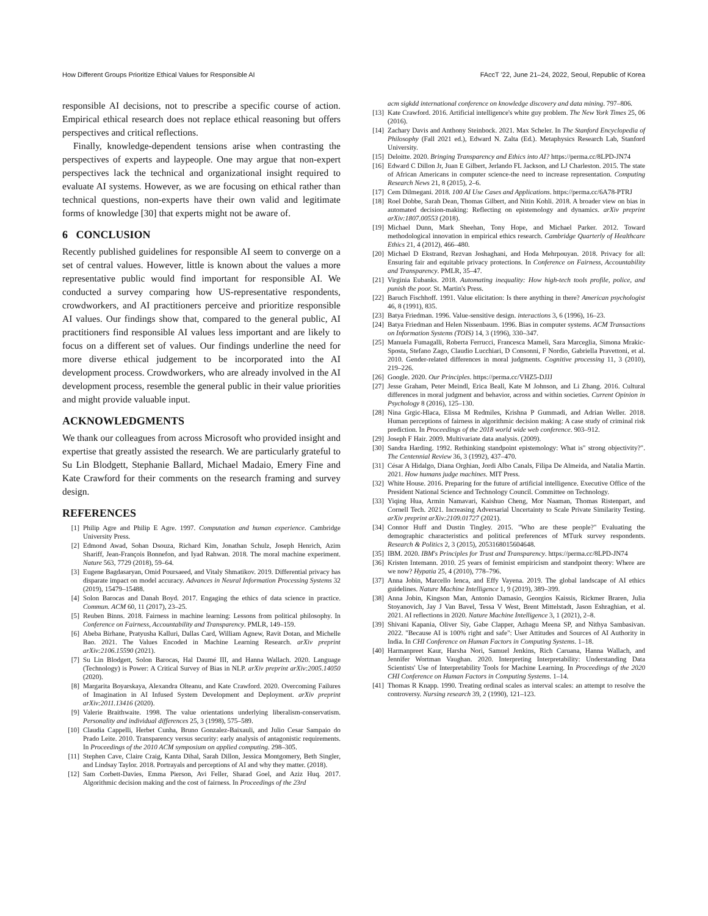How Different Groups Prioritize Ethical Values for Responsible AI FAccT '22, June 21–24, 2022, Seoul, Republic of Korea
responsible AI decisions, not to prescribe a specific course of action. Empirical ethical research does not replace ethical reasoning but offers perspectives and critical reflections.
Finally, knowledge-dependent tensions arise when contrasting the perspectives of experts and laypeople. One may argue that non-expert perspectives lack the technical and organizational insight required to evaluate AI systems. However, as we are focusing on ethical rather than technical questions, non-experts have their own valid and legitimate forms of knowledge [30] that experts might not be aware of.
6 CONCLUSION
Recently published guidelines for responsible AI seem to converge on a set of central values. However, little is known about the values a more representative public would find important for responsible AI. We conducted a survey comparing how US-representative respondents, crowdworkers, and AI practitioners perceive and prioritize responsible AI values. Our findings show that, compared to the general public, AI practitioners find responsible AI values less important and are likely to focus on a different set of values. Our findings underline the need for more diverse ethical judgement to be incorporated into the AI development process. Crowdworkers, who are already involved in the AI development process, resemble the general public in their value priorities and might provide valuable input.
ACKNOWLEDGMENTS
We thank our colleagues from across Microsoft who provided insight and expertise that greatly assisted the research. We are particularly grateful to Su Lin Blodgett, Stephanie Ballard, Michael Madaio, Emery Fine and Kate Crawford for their comments on the research framing and survey design.
REFERENCES
[1] Philip Agre and Philip E Agre. 1997. Computation and human experience. Cambridge University Press.
[2] Edmond Awad, Sohan Dsouza, Richard Kim, Jonathan Schulz, Joseph Henrich, Azim Shariff, Jean-François Bonnefon, and Iyad Rahwan. 2018. The moral machine experiment. Nature 563, 7729 (2018), 59–64.
[3] Eugene Bagdasaryan, Omid Poursaeed, and Vitaly Shmatikov. 2019. Differential privacy has disparate impact on model accuracy. Advances in Neural Information Processing Systems 32 (2019), 15479–15488.
[4] Solon Barocas and Danah Boyd. 2017. Engaging the ethics of data science in practice. Commun. ACM 60, 11 (2017), 23–25.
[5] Reuben Binns. 2018. Fairness in machine learning: Lessons from political philosophy. In Conference on Fairness, Accountability and Transparency. PMLR, 149–159.
[6] Abeba Birhane, Pratyusha Kalluri, Dallas Card, William Agnew, Ravit Dotan, and Michelle Bao. 2021. The Values Encoded in Machine Learning Research. arXiv preprint arXiv:2106.15590 (2021).
[7] Su Lin Blodgett, Solon Barocas, Hal Daumé III, and Hanna Wallach. 2020. Language (Technology) is Power: A Critical Survey of Bias in NLP. arXiv preprint arXiv:2005.14050 (2020).
[8] Margarita Boyarskaya, Alexandra Olteanu, and Kate Crawford. 2020. Overcoming Failures of Imagination in AI Infused System Development and Deployment. arXiv preprint arXiv:2011.13416 (2020).
[9] Valerie Braithwaite. 1998. The value orientations underlying liberalism-conservatism. Personality and individual differences 25, 3 (1998), 575–589.
[10] Claudia Cappelli, Herbet Cunha, Bruno Gonzalez-Baixauli, and Julio Cesar Sampaio do Prado Leite. 2010. Transparency versus security: early analysis of antagonistic requirements. In Proceedings of the 2010 ACM symposium on applied computing. 298–305.
[11] Stephen Cave, Claire Craig, Kanta Dihal, Sarah Dillon, Jessica Montgomery, Beth Singler, and Lindsay Taylor. 2018. Portrayals and perceptions of AI and why they matter. (2018).
[12] Sam Corbett-Davies, Emma Pierson, Avi Feller, Sharad Goel, and Aziz Huq. 2017. Algorithmic decision making and the cost of fairness. In Proceedings of the 23rd
acm sigkdd international conference on knowledge discovery and data mining. 797–806.
[13] Kate Crawford. 2016. Artificial intelligence's white guy problem. The New York Times 25, 06 (2016).
[14] Zachary Davis and Anthony Steinbock. 2021. Max Scheler. In The Stanford Encyclopedia of Philosophy (Fall 2021 ed.), Edward N. Zalta (Ed.). Metaphysics Research Lab, Stanford University.
[15] Deloitte. 2020. Bringing Transparency and Ethics into AI? https://perma.cc/8LPD-JN74
[16] Edward C Dillon Jr, Juan E Gilbert, Jerlando FL Jackson, and LJ Charleston. 2015. The state of African Americans in computer science-the need to increase representation. Computing Research News 21, 8 (2015), 2–6.
[17] Cem Dilmegani. 2018. 100 AI Use Cases and Applications. https://perma.cc/6A78-PTRJ
[18] Roel Dobbe, Sarah Dean, Thomas Gilbert, and Nitin Kohli. 2018. A broader view on bias in automated decision-making: Reflecting on epistemology and dynamics. arXiv preprint arXiv:1807.00553 (2018).
[19] Michael Dunn, Mark Sheehan, Tony Hope, and Michael Parker. 2012. Toward methodological innovation in empirical ethics research. Cambridge Quarterly of Healthcare Ethics 21, 4 (2012), 466–480.
[20] Michael D Ekstrand, Rezvan Joshaghani, and Hoda Mehrpouyan. 2018. Privacy for all: Ensuring fair and equitable privacy protections. In Conference on Fairness, Accountability and Transparency. PMLR, 35–47.
[21] Virginia Eubanks. 2018. Automating inequality: How high-tech tools profile, police, and punish the poor. St. Martin's Press.
[22] Baruch Fischhoff. 1991. Value elicitation: Is there anything in there? American psychologist 46, 8 (1991), 835.
[23] Batya Friedman. 1996. Value-sensitive design. interactions 3, 6 (1996), 16–23.
[24] Batya Friedman and Helen Nissenbaum. 1996. Bias in computer systems. ACM Transactions on Information Systems (TOIS) 14, 3 (1996), 330–347.
[25] Manuela Fumagalli, Roberta Ferrucci, Francesca Mameli, Sara Marceglia, Simona Mrakic-Sposta, Stefano Zago, Claudio Lucchiari, D Consonni, F Nordio, Gabriella Pravettoni, et al. 2010. Gender-related differences in moral judgments. Cognitive processing 11, 3 (2010), 219–226.
[26] Google. 2020. Our Principles. https://perma.cc/VHZ5-DJJJ
[27] Jesse Graham, Peter Meindl, Erica Beall, Kate M Johnson, and Li Zhang. 2016. Cultural differences in moral judgment and behavior, across and within societies. Current Opinion in Psychology 8 (2016), 125–130.
[28] Nina Grgic-Hlaca, Elissa M Redmiles, Krishna P Gummadi, and Adrian Weller. 2018. Human perceptions of fairness in algorithmic decision making: A case study of criminal risk prediction. In Proceedings of the 2018 world wide web conference. 903–912.
[29] Joseph F Hair. 2009. Multivariate data analysis. (2009).
[30] Sandra Harding. 1992. Rethinking standpoint epistemology: What is" strong objectivity?". The Centennial Review 36, 3 (1992), 437–470.
[31] César A Hidalgo, Diana Orghian, Jordi Albo Canals, Filipa De Almeida, and Natalia Martin. 2021. How humans judge machines. MIT Press.
[32] White House. 2016. Preparing for the future of artificial intelligence. Executive Office of the President National Science and Technology Council. Committee on Technology.
[33] Yiqing Hua, Armin Namavari, Kaishuo Cheng, Mor Naaman, Thomas Ristenpart, and Cornell Tech. 2021. Increasing Adversarial Uncertainty to Scale Private Similarity Testing. arXiv preprint arXiv:2109.01727 (2021).
[34] Connor Huff and Dustin Tingley. 2015. "Who are these people?" Evaluating the demographic characteristics and political preferences of MTurk survey respondents. Research & Politics 2, 3 (2015), 2053168015604648.
[35] IBM. 2020. IBM's Principles for Trust and Transparency. https://perma.cc/8LPD-JN74
[36] Kristen Intemann. 2010. 25 years of feminist empiricism and standpoint theory: Where are we now? Hypatia 25, 4 (2010), 778–796.
[37] Anna Jobin, Marcello Ienca, and Effy Vayena. 2019. The global landscape of AI ethics guidelines. Nature Machine Intelligence 1, 9 (2019), 389–399.
[38] Anna Jobin, Kingson Man, Antonio Damasio, Georgios Kaissis, Rickmer Braren, Julia Stoyanovich, Jay J Van Bavel, Tessa V West, Brent Mittelstadt, Jason Eshraghian, et al. 2021. AI reflections in 2020. Nature Machine Intelligence 3, 1 (2021), 2–8.
[39] Shivani Kapania, Oliver Siy, Gabe Clapper, Azhagu Meena SP, and Nithya Sambasivan. 2022. "Because AI is 100% right and safe": User Attitudes and Sources of AI Authority in India. In CHI Conference on Human Factors in Computing Systems. 1–18.
[40] Harmanpreet Kaur, Harsha Nori, Samuel Jenkins, Rich Caruana, Hanna Wallach, and Jennifer Wortman Vaughan. 2020. Interpreting Interpretability: Understanding Data Scientists' Use of Interpretability Tools for Machine Learning. In Proceedings of the 2020 CHI Conference on Human Factors in Computing Systems. 1–14.
[41] Thomas R Knapp. 1990. Treating ordinal scales as interval scales: an attempt to resolve the controversy. Nursing research 39, 2 (1990), 121–123.